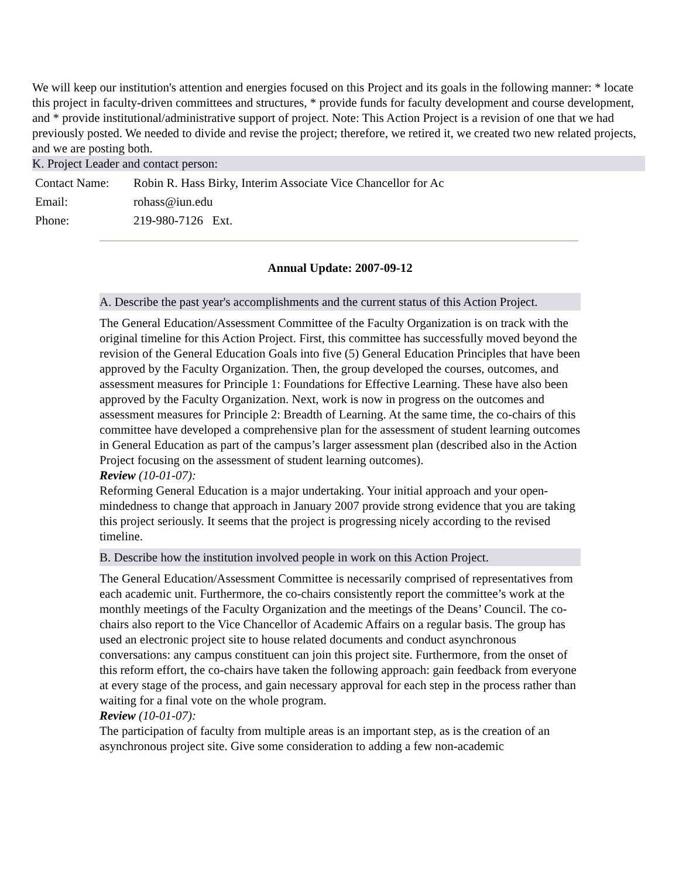We will keep our institution's attention and energies focused on this Project and its goals in the following manner: * locate this project in faculty-driven committees and structures, * provide funds for faculty development and course development, and * provide institutional/administrative support of project. Note: This Action Project is a revision of one that we had previously posted. We needed to divide and revise the project; therefore, we retired it, we created two new related projects, and we are posting both.
K. Project Leader and contact person:
| Contact Name: | Robin R. Hass Birky, Interim Associate Vice Chancellor for Ac |
| Email: | rohass@iun.edu |
| Phone: | 219-980-7126 Ext. |
Annual Update: 2007-09-12
A. Describe the past year's accomplishments and the current status of this Action Project.
The General Education/Assessment Committee of the Faculty Organization is on track with the original timeline for this Action Project. First, this committee has successfully moved beyond the revision of the General Education Goals into five (5) General Education Principles that have been approved by the Faculty Organization. Then, the group developed the courses, outcomes, and assessment measures for Principle 1: Foundations for Effective Learning. These have also been approved by the Faculty Organization. Next, work is now in progress on the outcomes and assessment measures for Principle 2: Breadth of Learning. At the same time, the co-chairs of this committee have developed a comprehensive plan for the assessment of student learning outcomes in General Education as part of the campus’s larger assessment plan (described also in the Action Project focusing on the assessment of student learning outcomes).
Review (10-01-07):
Reforming General Education is a major undertaking. Your initial approach and your open-mindedness to change that approach in January 2007 provide strong evidence that you are taking this project seriously. It seems that the project is progressing nicely according to the revised timeline.
B. Describe how the institution involved people in work on this Action Project.
The General Education/Assessment Committee is necessarily comprised of representatives from each academic unit. Furthermore, the co-chairs consistently report the committee’s work at the monthly meetings of the Faculty Organization and the meetings of the Deans’ Council. The co-chairs also report to the Vice Chancellor of Academic Affairs on a regular basis. The group has used an electronic project site to house related documents and conduct asynchronous conversations: any campus constituent can join this project site. Furthermore, from the onset of this reform effort, the co-chairs have taken the following approach: gain feedback from everyone at every stage of the process, and gain necessary approval for each step in the process rather than waiting for a final vote on the whole program.
Review (10-01-07):
The participation of faculty from multiple areas is an important step, as is the creation of an asynchronous project site. Give some consideration to adding a few non-academic